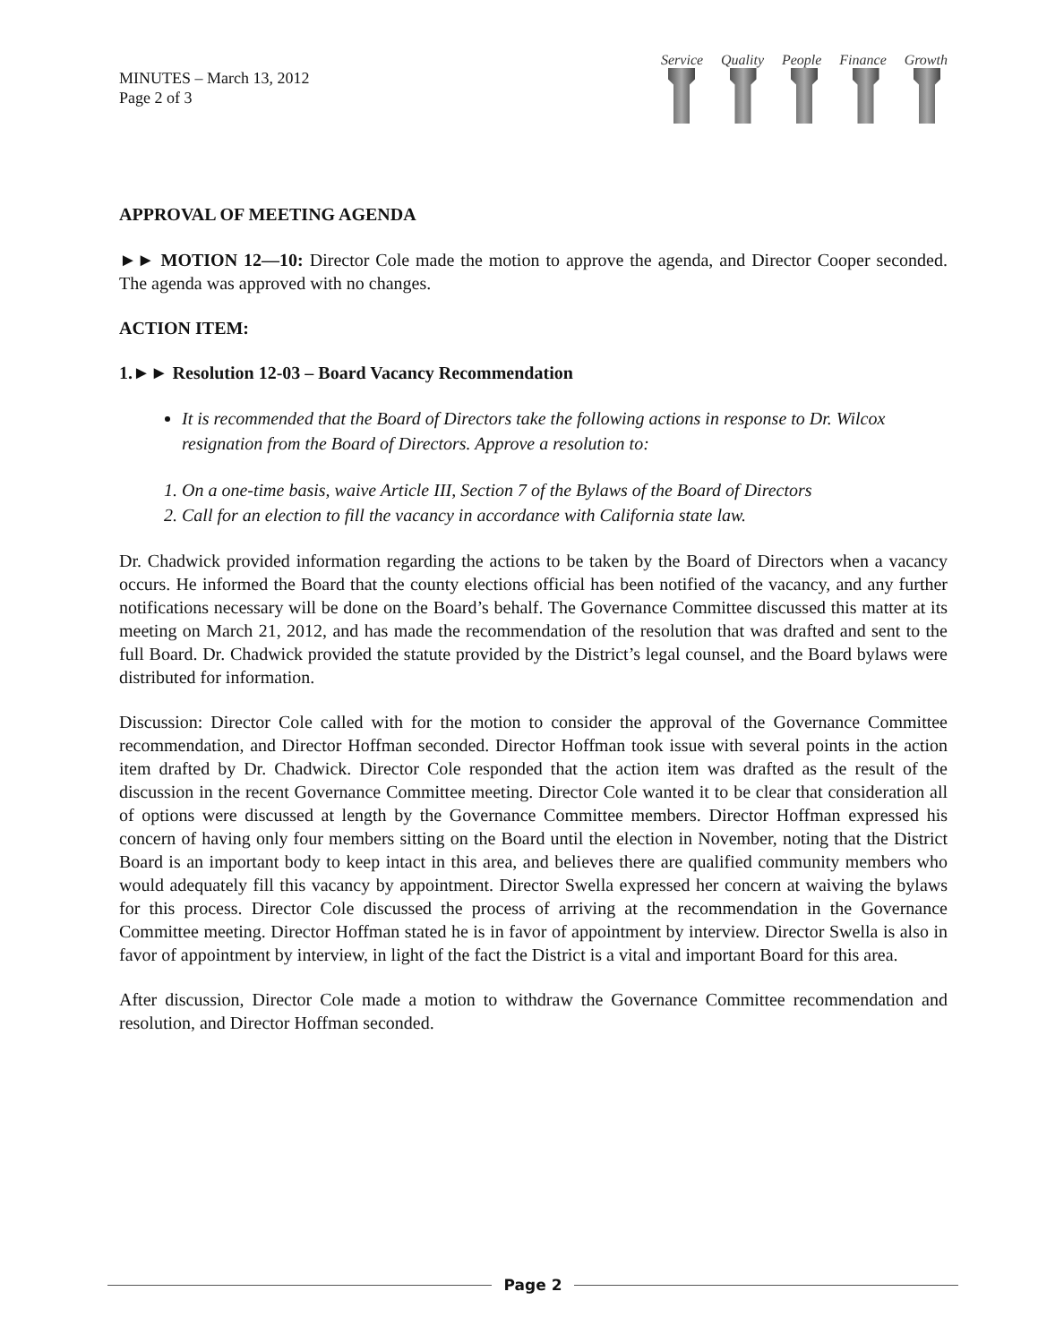MINUTES – March 13, 2012
Page 2 of 3
Service Quality People Finance Growth
APPROVAL OF MEETING AGENDA
►► MOTION 12—10: Director Cole made the motion to approve the agenda, and Director Cooper seconded. The agenda was approved with no changes.
ACTION ITEM:
1.►► Resolution 12-03 – Board Vacancy Recommendation
It is recommended that the Board of Directors take the following actions in response to Dr. Wilcox resignation from the Board of Directors. Approve a resolution to:
1. On a one-time basis, waive Article III, Section 7 of the Bylaws of the Board of Directors
2. Call for an election to fill the vacancy in accordance with California state law.
Dr. Chadwick provided information regarding the actions to be taken by the Board of Directors when a vacancy occurs. He informed the Board that the county elections official has been notified of the vacancy, and any further notifications necessary will be done on the Board’s behalf. The Governance Committee discussed this matter at its meeting on March 21, 2012, and has made the recommendation of the resolution that was drafted and sent to the full Board. Dr. Chadwick provided the statute provided by the District’s legal counsel, and the Board bylaws were distributed for information.
Discussion: Director Cole called with for the motion to consider the approval of the Governance Committee recommendation, and Director Hoffman seconded. Director Hoffman took issue with several points in the action item drafted by Dr. Chadwick. Director Cole responded that the action item was drafted as the result of the discussion in the recent Governance Committee meeting. Director Cole wanted it to be clear that consideration all of options were discussed at length by the Governance Committee members. Director Hoffman expressed his concern of having only four members sitting on the Board until the election in November, noting that the District Board is an important body to keep intact in this area, and believes there are qualified community members who would adequately fill this vacancy by appointment. Director Swella expressed her concern at waiving the bylaws for this process. Director Cole discussed the process of arriving at the recommendation in the Governance Committee meeting. Director Hoffman stated he is in favor of appointment by interview. Director Swella is also in favor of appointment by interview, in light of the fact the District is a vital and important Board for this area.
After discussion, Director Cole made a motion to withdraw the Governance Committee recommendation and resolution, and Director Hoffman seconded.
Page 2